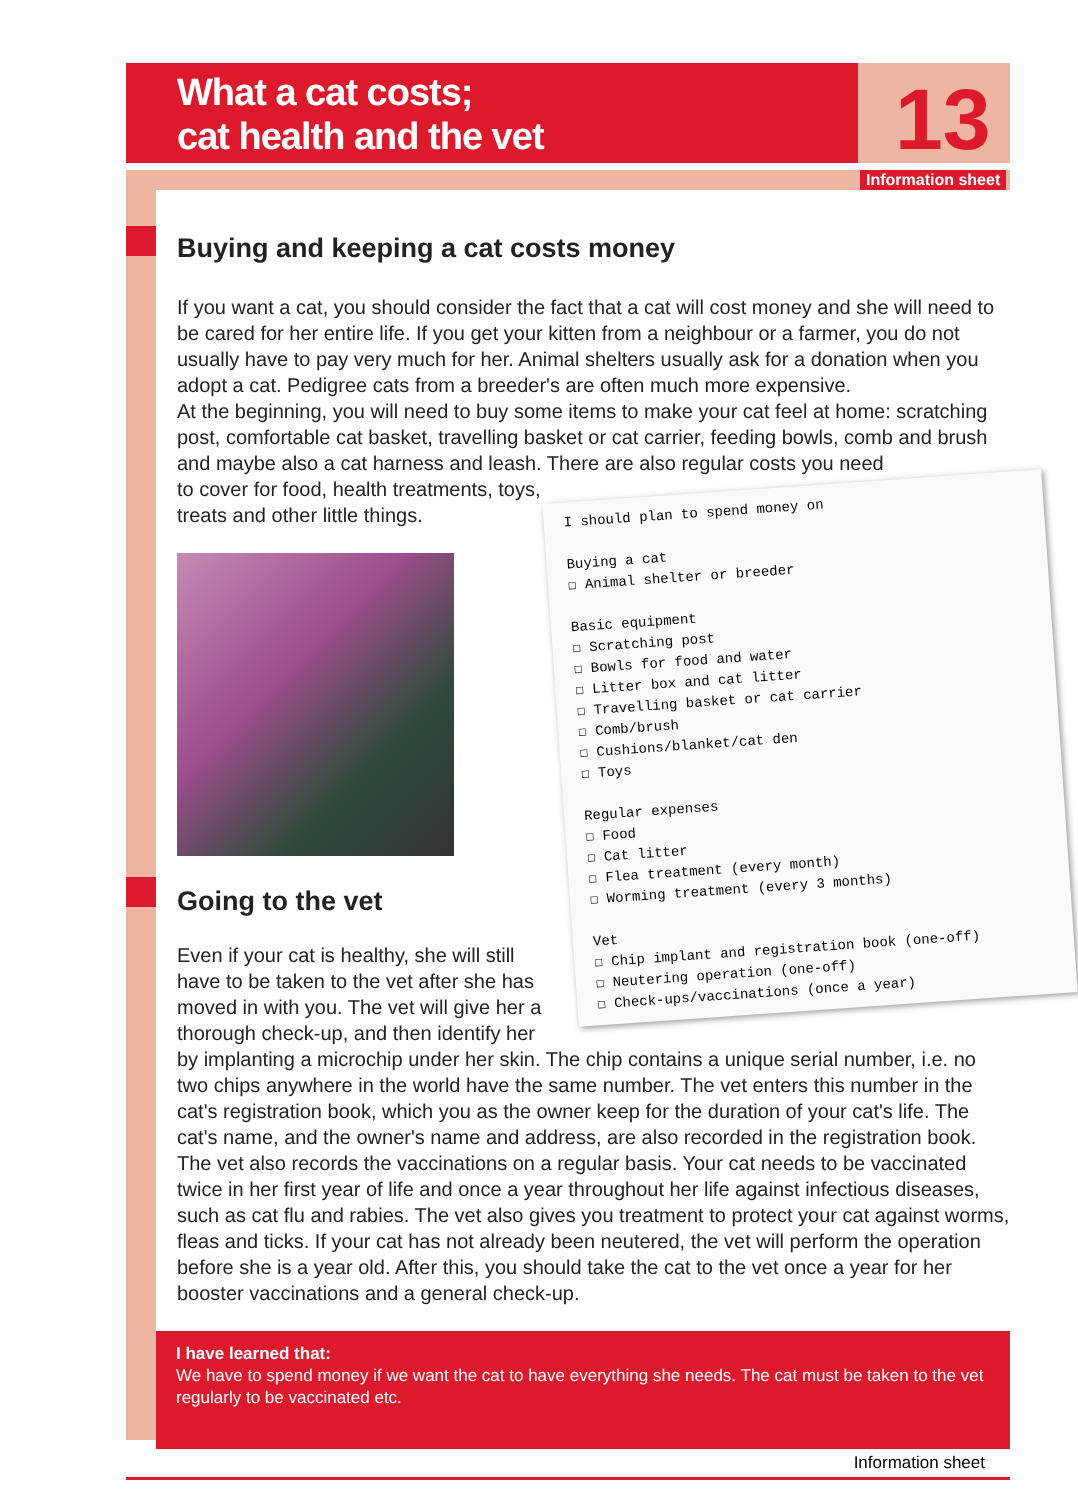13
Information sheet
What a cat costs;
cat health and the vet
Buying and keeping a cat costs money
If you want a cat, you should consider the fact that a cat will cost money and she will need to be cared for her entire life. If you get your kitten from a neighbour or a farmer, you do not usually have to pay very much for her. Animal shelters usually ask for a donation when you adopt a cat. Pedigree cats from a breeder's are often much more expensive.
At the beginning, you will need to buy some items to make your cat feel at home: scratching post, comfortable cat basket, travelling basket or cat carrier, feeding bowls, comb and brush and maybe also a cat harness and leash. There are also regular costs you need
I should plan to spend money on
Buying a cat
☐ Animal shelter or breeder
Basic equipment
☐ Scratching post
☐ Bowls for food and water
☐ Litter box and cat litter
☐ Travelling basket or cat carrier
☐ Comb/brush
☐ Cushions/blanket/cat den
☐ Toys
Regular expenses
☐ Food
☐ Cat litter
☐ Flea treatment (every month)
☐ Worming treatment (every 3 months)
Vet
☐ Chip implant and registration book (one-off)
☐ Neutering operation (one-off)
☐ Check-ups/vaccinations (once a year)
to cover for food, health treatments, toys, treats and other little things.
Going to the vet
Even if your cat is healthy, she will still have to be taken to the vet after she has moved in with you. The vet will give her a thorough check-up, and then identify her by implanting a microchip under her skin. The chip contains a unique serial number, i.e. no two chips anywhere in the world have the same number. The vet enters this number in the cat's registration book, which you as the owner keep for the duration of your cat's life. The cat's name, and the owner's name and address, are also recorded in the registration book. The vet also records the vaccinations on a regular basis. Your cat needs to be vaccinated twice in her first year of life and once a year throughout her life against infectious diseases, such as cat flu and rabies. The vet also gives you treatment to protect your cat against worms, fleas and ticks. If your cat has not already been neutered, the vet will perform the operation before she is a year old. After this, you should take the cat to the vet once a year for her booster vaccinations and a general check-up.
I have learned that:
We have to spend money if we want the cat to have everything she needs. The cat must be taken to the vet regularly to be vaccinated etc.
Information sheet